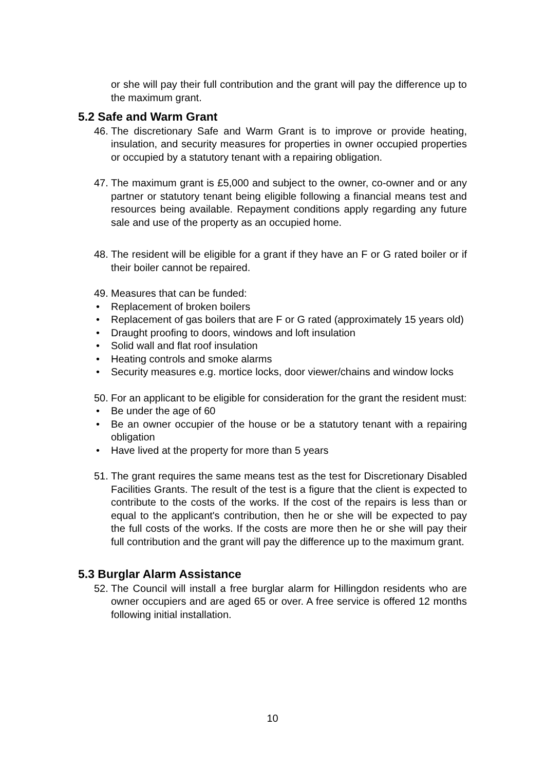or she will pay their full contribution and the grant will pay the difference up to the maximum grant.
5.2 Safe and Warm Grant
46.
The discretionary Safe and Warm Grant is to improve or provide heating, insulation, and security measures for properties in owner occupied properties or occupied by a statutory tenant with a repairing obligation.
47.
The maximum grant is £5,000 and subject to the owner, co-owner and or any partner or statutory tenant being eligible following a financial means test and resources being available. Repayment conditions apply regarding any future sale and use of the property as an occupied home.
48.
The resident will be eligible for a grant if they have an F or G rated boiler or if their boiler cannot be repaired.
49.
Measures that can be funded:
• Replacement of broken boilers
• Replacement of gas boilers that are F or G rated (approximately 15 years old)
• Draught proofing to doors, windows and loft insulation
• Solid wall and flat roof insulation
• Heating controls and smoke alarms
• Security measures e.g. mortice locks, door viewer/chains and window locks
50.
For an applicant to be eligible for consideration for the grant the resident must:
• Be under the age of 60
• Be an owner occupier of the house or be a statutory tenant with a repairing obligation
• Have lived at the property for more than 5 years
51.
The grant requires the same means test as the test for Discretionary Disabled Facilities Grants. The result of the test is a figure that the client is expected to contribute to the costs of the works. If the cost of the repairs is less than or equal to the applicant's contribution, then he or she will be expected to pay the full costs of the works. If the costs are more then he or she will pay their full contribution and the grant will pay the difference up to the maximum grant.
5.3 Burglar Alarm Assistance
52.
The Council will install a free burglar alarm for Hillingdon residents who are owner occupiers and are aged 65 or over. A free service is offered 12 months following initial installation.
10